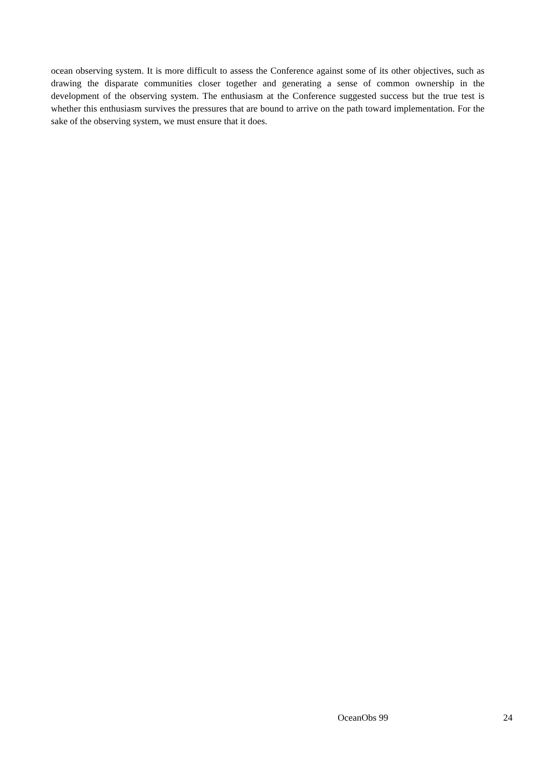ocean observing system. It is more difficult to assess the Conference against some of its other objectives, such as drawing the disparate communities closer together and generating a sense of common ownership in the development of the observing system. The enthusiasm at the Conference suggested success but the true test is whether this enthusiasm survives the pressures that are bound to arrive on the path toward implementation. For the sake of the observing system, we must ensure that it does.
OceanObs 99 24